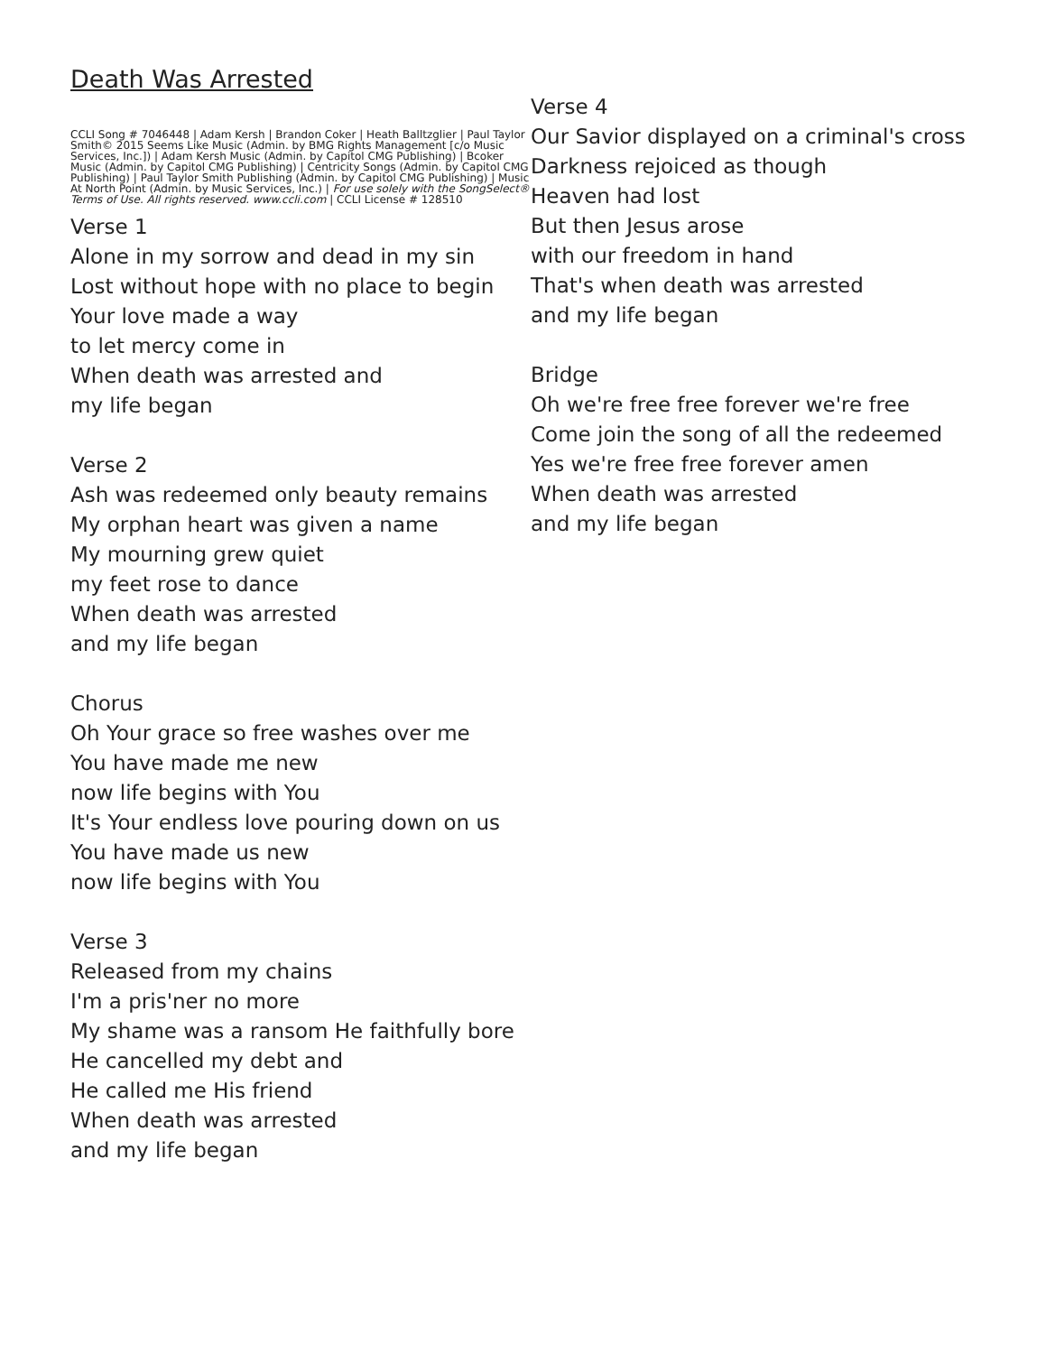Death Was Arrested
CCLI Song # 7046448 | Adam Kersh | Brandon Coker | Heath Balltzglier | Paul Taylor Smith© 2015 Seems Like Music (Admin. by BMG Rights Management [c/o Music Services, Inc.]) | Adam Kersh Music (Admin. by Capitol CMG Publishing) | Bcoker Music (Admin. by Capitol CMG Publishing) | Centricity Songs (Admin. by Capitol CMG Publishing) | Paul Taylor Smith Publishing (Admin. by Capitol CMG Publishing) | Music At North Point (Admin. by Music Services, Inc.) | For use solely with the SongSelect® Terms of Use. All rights reserved. www.ccli.com | CCLI License # 128510
Verse 1
Alone in my sorrow and dead in my sin
Lost without hope with no place to begin
Your love made a way
to let mercy come in
When death was arrested and
my life began
Verse 2
Ash was redeemed only beauty remains
My orphan heart was given a name
My mourning grew quiet
my feet rose to dance
When death was arrested
and my life began
Chorus
Oh Your grace so free washes over me
You have made me new
now life begins with You
It's Your endless love pouring down on us
You have made us new
now life begins with You
Verse 3
Released from my chains
I'm a pris'ner no more
My shame was a ransom He faithfully bore
He cancelled my debt and
He called me His friend
When death was arrested
and my life began
Verse 4
Our Savior displayed on a criminal's cross
Darkness rejoiced as though
Heaven had lost
But then Jesus arose
with our freedom in hand
That's when death was arrested
and my life began
Bridge
Oh we're free free forever we're free
Come join the song of all the redeemed
Yes we're free free forever amen
When death was arrested
and my life began